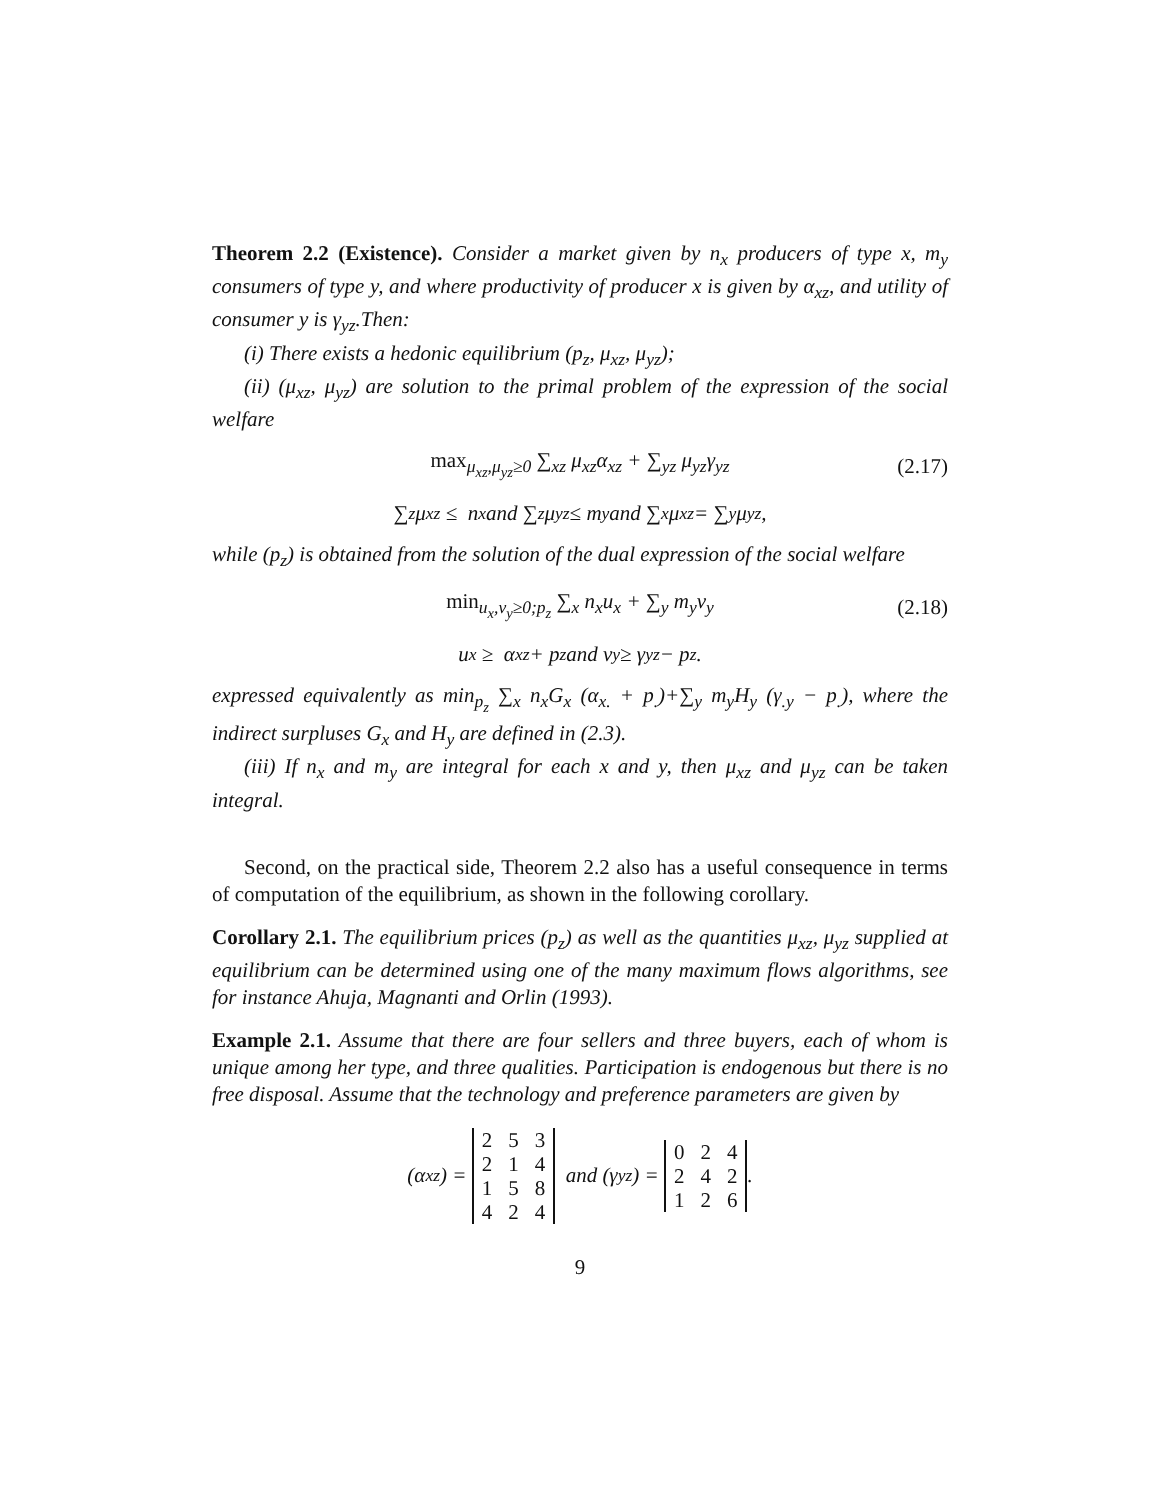Theorem 2.2 (Existence). Consider a market given by n<sub>x</sub> producers of type x, m<sub>y</sub> consumers of type y, and where productivity of producer x is given by α<sub>xz</sub>, and utility of consumer y is γ<sub>yz</sub>.Then:
(i) There exists a hedonic equilibrium (p<sub>z</sub>, μ<sub>xz</sub>, μ<sub>yz</sub>);
(ii) (μ<sub>xz</sub>, μ<sub>yz</sub>) are solution to the primal problem of the expression of the social welfare
max<sub>μ<sub>xz</sub>,μ<sub>yz</sub>≥0</sub> ∑<sub>xz</sub> μ<sub>xz</sub>α<sub>xz</sub> + ∑<sub>yz</sub> μ<sub>yz</sub>γ<sub>yz</sub> (2.17)
∑<sub>z</sub> μ<sub>xz</sub> ≤ n<sub>x</sub> and ∑<sub>z</sub> μ<sub>yz</sub> ≤ m<sub>y</sub> and ∑<sub>x</sub> μ<sub>xz</sub> = ∑<sub>y</sub> μ<sub>yz</sub>,
while (p<sub>z</sub>) is obtained from the solution of the dual expression of the social welfare
min<sub>u<sub>x</sub>,v<sub>y</sub>≥0;p<sub>z</sub></sub> ∑<sub>x</sub> n<sub>x</sub>u<sub>x</sub> + ∑<sub>y</sub> m<sub>y</sub>v<sub>y</sub> (2.18)
u<sub>x</sub> ≥ α<sub>xz</sub> + p<sub>z</sub> and v<sub>y</sub> ≥ γ<sub>yz</sub> − p<sub>z</sub>.
expressed equivalently as min<sub>p<sub>z</sub></sub> ∑<sub>x</sub> n<sub>x</sub>G<sub>x</sub> (α<sub>x.</sub> + p<sub>.</sub>)+∑<sub>y</sub> m<sub>y</sub>H<sub>y</sub> (γ<sub>.y</sub> − p<sub>.</sub>), where the indirect surpluses G<sub>x</sub> and H<sub>y</sub> are defined in (2.3).
(iii) If n<sub>x</sub> and m<sub>y</sub> are integral for each x and y, then μ<sub>xz</sub> and μ<sub>yz</sub> can be taken integral.
Second, on the practical side, Theorem 2.2 also has a useful consequence in terms of computation of the equilibrium, as shown in the following corollary.
Corollary 2.1. The equilibrium prices (p<sub>z</sub>) as well as the quantities μ<sub>xz</sub>, μ<sub>yz</sub> supplied at equilibrium can be determined using one of the many maximum flows algorithms, see for instance Ahuja, Magnanti and Orlin (1993).
Example 2.1. Assume that there are four sellers and three buyers, each of whom is unique among her type, and three qualities. Participation is endogenous but there is no free disposal. Assume that the technology and preference parameters are given by
(α<sub>xz</sub>) =
| 2 | 5 | 3 |
| 2 | 1 | 4 |
| 1 | 5 | 8 |
| 4 | 2 | 4 |
and (γ<sub>yz</sub>) =
| 0 | 2 | 4 |
| 2 | 4 | 2 |
| 1 | 2 | 6 |
.
9